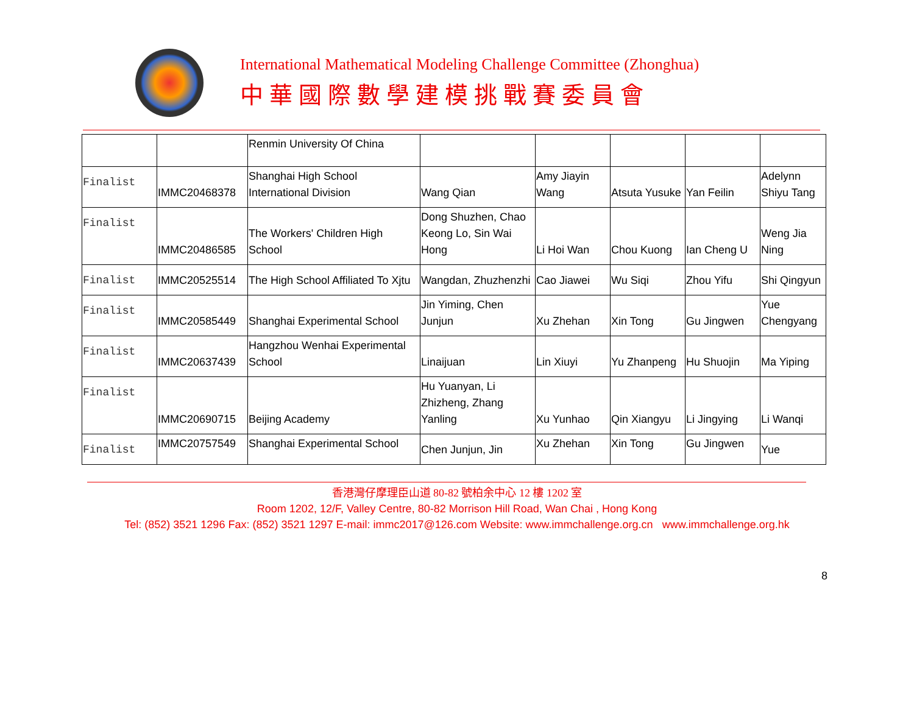International Mathematical Modeling Challenge Committee (Zhonghua)
中華國際數學建模挑戰賽委員會
| | | Renmin University Of China | | | | | |
| Finalist | IMMC20468378 | Shanghai High School International Division | Wang Qian | Amy Jiayin Wang | Atsuta Yusuke | Yan Feilin | Adelynn Shiyu Tang |
| Finalist | IMMC20486585 | The Workers' Children High School | Dong Shuzhen, Chao Keong Lo, Sin Wai Hong | Li Hoi Wan | Chou Kuong | Ian Cheng U | Weng Jia Ning |
| Finalist | IMMC20525514 | The High School Affiliated To Xjtu | Wangdan, Zhuzhenzhi | Cao Jiawei | Wu Siqi | Zhou Yifu | Shi Qingyun |
| Finalist | IMMC20585449 | Shanghai Experimental School | Jin Yiming, Chen Junjun | Xu Zhehan | Xin Tong | Gu Jingwen | Yue Chengyang |
| Finalist | IMMC20637439 | Hangzhou Wenhai Experimental School | Linaijuan | Lin Xiuyi | Yu Zhanpeng | Hu Shuojin | Ma Yiping |
| Finalist | IMMC20690715 | Beijing Academy | Hu Yuanyan, Li Zhizheng, Zhang Yanling | Xu Yunhao | Qin Xiangyu | Li Jingying | Li Wanqi |
| Finalist | IMMC20757549 | Shanghai Experimental School | Chen Junjun, Jin | Xu Zhehan | Xin Tong | Gu Jingwen | Yue |
8
香港灣仔摩理臣山道 80-82 號柏余中心 12 樓 1202 室
Room 1202, 12/F, Valley Centre, 80-82 Morrison Hill Road, Wan Chai , Hong Kong
Tel: (852) 3521 1296 Fax: (852) 3521 1297 E-mail: immc2017@126.com Website: www.immchallenge.org.cn www.immchallenge.org.hk